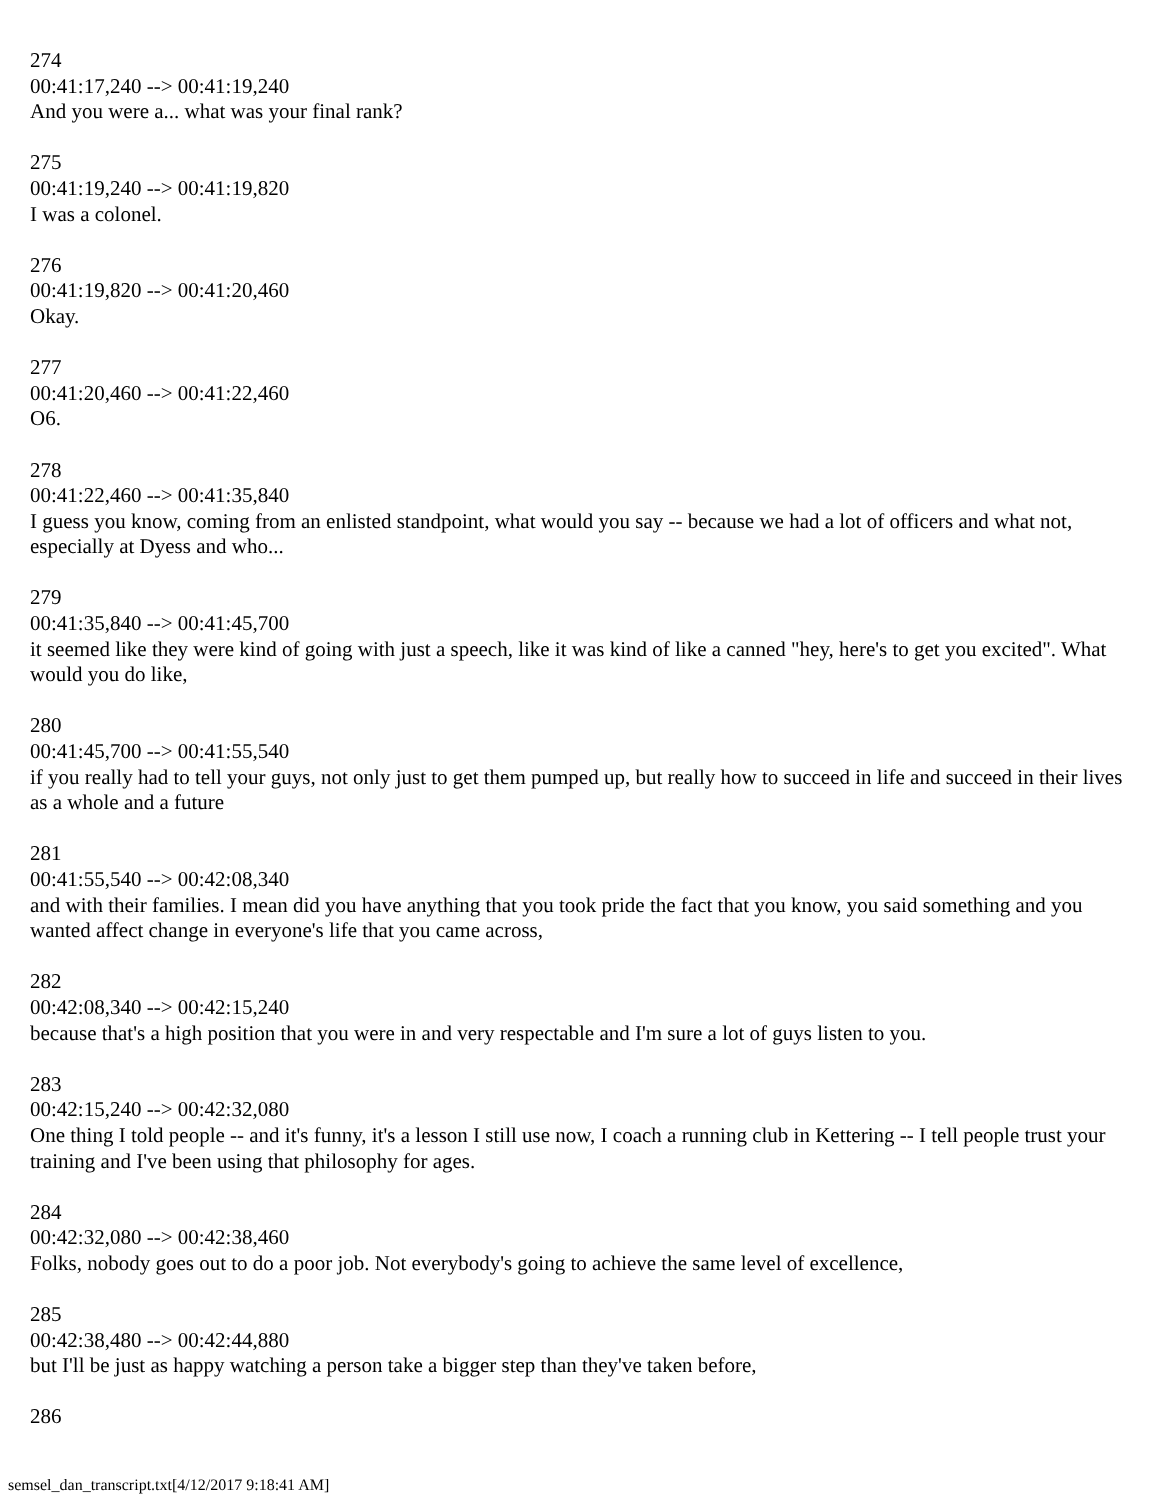274
00:41:17,240 --> 00:41:19,240
And you were a... what was your final rank?
275
00:41:19,240 --> 00:41:19,820
I was a colonel.
276
00:41:19,820 --> 00:41:20,460
Okay.
277
00:41:20,460 --> 00:41:22,460
O6.
278
00:41:22,460 --> 00:41:35,840
I guess you know, coming from an enlisted standpoint, what would you say -- because we had a lot of officers and what not, especially at Dyess and who...
279
00:41:35,840 --> 00:41:45,700
it seemed like they were kind of going with just a speech, like it was kind of like a canned "hey, here's to get you excited". What would you do like,
280
00:41:45,700 --> 00:41:55,540
if you really had to tell your guys, not only just to get them pumped up, but really how to succeed in life and succeed in their lives as a whole and a future
281
00:41:55,540 --> 00:42:08,340
and with their families. I mean did you have anything that you took pride the fact that you know, you said something and you wanted affect change in everyone's life that you came across,
282
00:42:08,340 --> 00:42:15,240
because that's a high position that you were in and very respectable and I'm sure a lot of guys listen to you.
283
00:42:15,240 --> 00:42:32,080
One thing I told people -- and it's funny, it's a lesson I still use now, I coach a running club in Kettering -- I tell people trust your training and I've been using that philosophy for ages.
284
00:42:32,080 --> 00:42:38,460
Folks, nobody goes out to do a poor job. Not everybody's going to achieve the same level of excellence,
285
00:42:38,480 --> 00:42:44,880
but I'll be just as happy watching a person take a bigger step than they've taken before,
286
semsel_dan_transcript.txt[4/12/2017 9:18:41 AM]